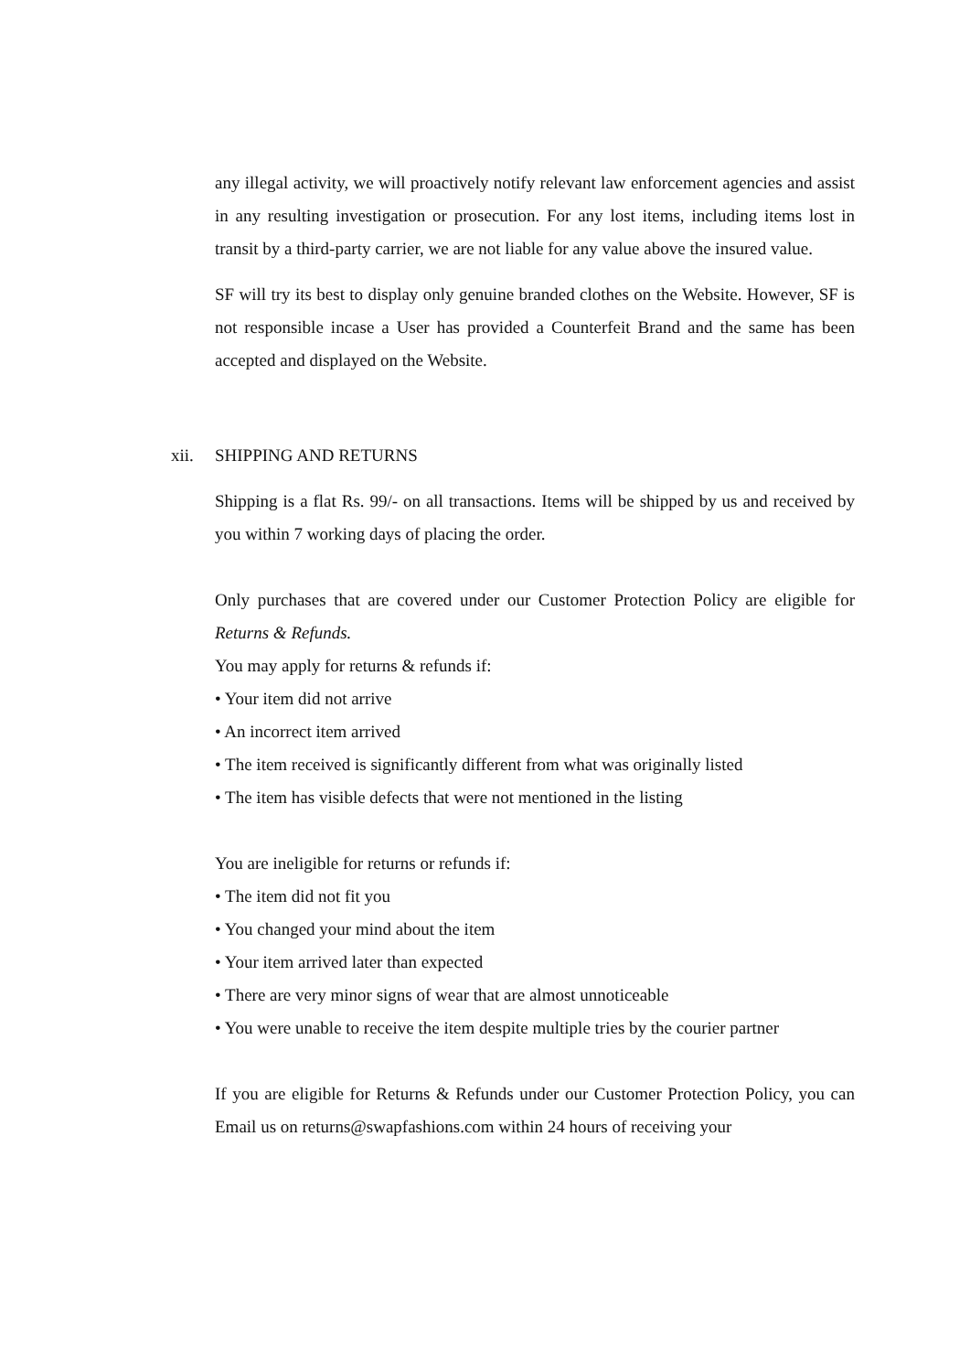any illegal activity, we will proactively notify relevant law enforcement agencies and assist in any resulting investigation or prosecution. For any lost items, including items lost in transit by a third-party carrier, we are not liable for any value above the insured value.
SF will try its best to display only genuine branded clothes on the Website. However, SF is not responsible incase a User has provided a Counterfeit Brand and the same has been accepted and displayed on the Website.
xii. SHIPPING AND RETURNS
Shipping is a flat Rs. 99/- on all transactions. Items will be shipped by us and received by you within 7 working days of placing the order.
Only purchases that are covered under our Customer Protection Policy are eligible for Returns & Refunds.
You may apply for returns & refunds if:
• Your item did not arrive
• An incorrect item arrived
• The item received is significantly different from what was originally listed
• The item has visible defects that were not mentioned in the listing
You are ineligible for returns or refunds if:
• The item did not fit you
• You changed your mind about the item
• Your item arrived later than expected
• There are very minor signs of wear that are almost unnoticeable
• You were unable to receive the item despite multiple tries by the courier partner
If you are eligible for Returns & Refunds under our Customer Protection Policy, you can Email us on returns@swapfashions.com within 24 hours of receiving your